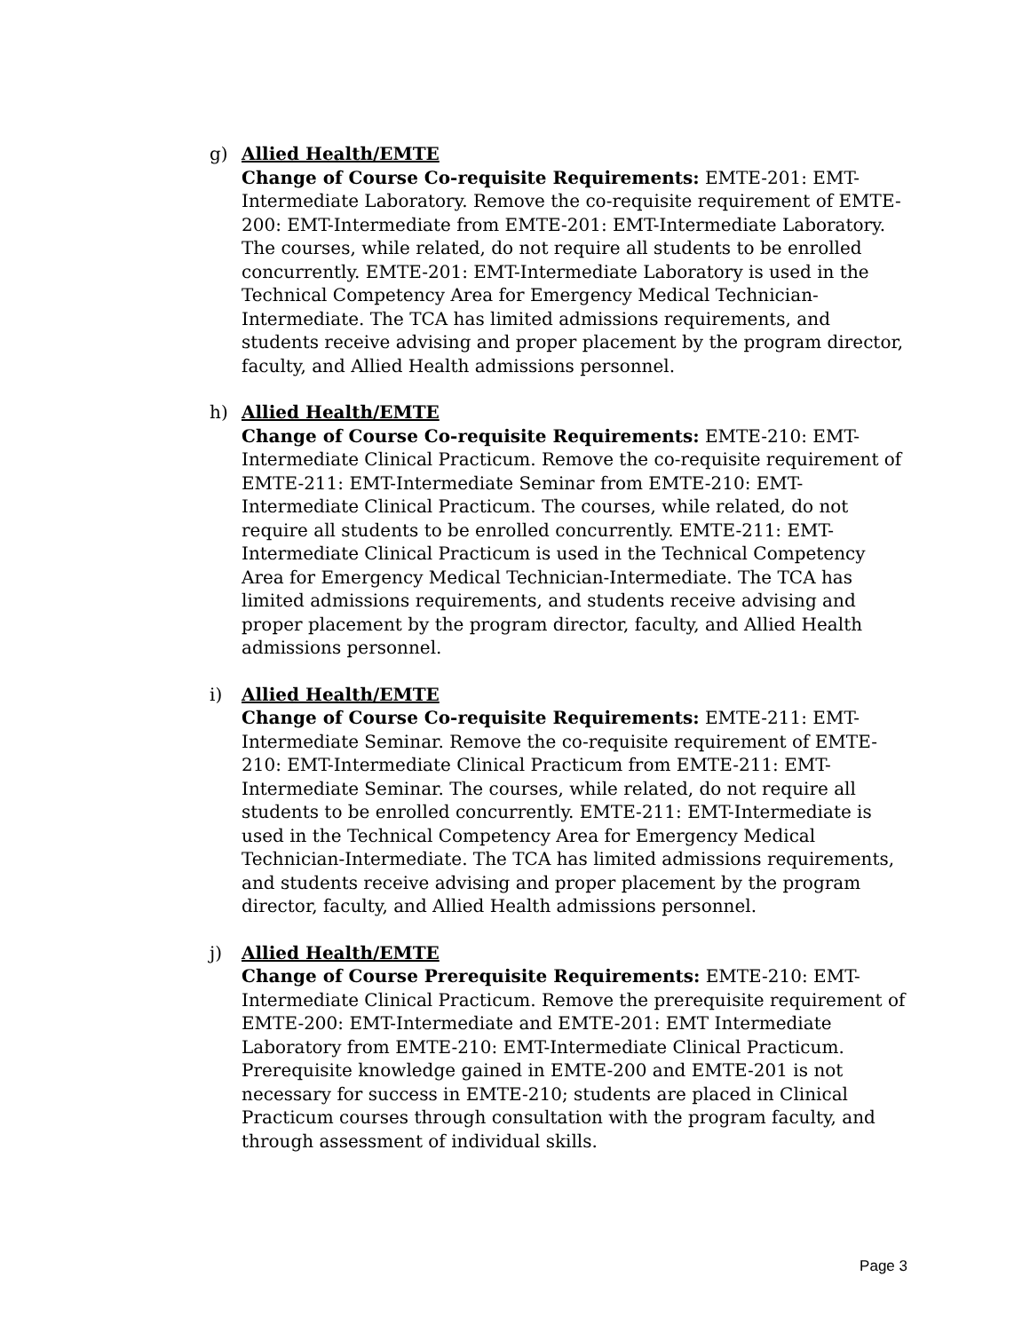g) Allied Health/EMTE
Change of Course Co-requisite Requirements: EMTE-201: EMT-Intermediate Laboratory. Remove the co-requisite requirement of EMTE-200: EMT-Intermediate from EMTE-201: EMT-Intermediate Laboratory. The courses, while related, do not require all students to be enrolled concurrently. EMTE-201: EMT-Intermediate Laboratory is used in the Technical Competency Area for Emergency Medical Technician-Intermediate. The TCA has limited admissions requirements, and students receive advising and proper placement by the program director, faculty, and Allied Health admissions personnel.
h) Allied Health/EMTE
Change of Course Co-requisite Requirements: EMTE-210: EMT-Intermediate Clinical Practicum. Remove the co-requisite requirement of EMTE-211: EMT-Intermediate Seminar from EMTE-210: EMT-Intermediate Clinical Practicum. The courses, while related, do not require all students to be enrolled concurrently. EMTE-211: EMT-Intermediate Clinical Practicum is used in the Technical Competency Area for Emergency Medical Technician-Intermediate. The TCA has limited admissions requirements, and students receive advising and proper placement by the program director, faculty, and Allied Health admissions personnel.
i) Allied Health/EMTE
Change of Course Co-requisite Requirements: EMTE-211: EMT-Intermediate Seminar. Remove the co-requisite requirement of EMTE-210: EMT-Intermediate Clinical Practicum from EMTE-211: EMT-Intermediate Seminar. The courses, while related, do not require all students to be enrolled concurrently. EMTE-211: EMT-Intermediate is used in the Technical Competency Area for Emergency Medical Technician-Intermediate. The TCA has limited admissions requirements, and students receive advising and proper placement by the program director, faculty, and Allied Health admissions personnel.
j) Allied Health/EMTE
Change of Course Prerequisite Requirements: EMTE-210: EMT-Intermediate Clinical Practicum. Remove the prerequisite requirement of EMTE-200: EMT-Intermediate and EMTE-201: EMT Intermediate Laboratory from EMTE-210: EMT-Intermediate Clinical Practicum. Prerequisite knowledge gained in EMTE-200 and EMTE-201 is not necessary for success in EMTE-210; students are placed in Clinical Practicum courses through consultation with the program faculty, and through assessment of individual skills.
Page 3